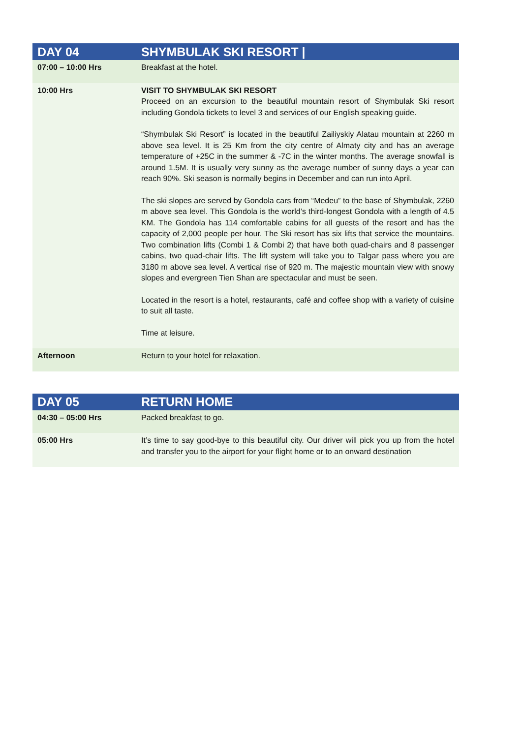| DAY 04 | SHYMBULAK SKI RESORT / |
| --- | --- |
| 07:00 – 10:00 Hrs | Breakfast at the hotel. |
| 10:00 Hrs | VISIT TO SHYMBULAK SKI RESORT Proceed on an excursion to the beautiful mountain resort of Shymbulak Ski resort including Gondola tickets to level 3 and services of our English speaking guide. “Shymbulak Ski Resort” is located in the beautiful Zailiyskiy Alatau mountain at 2260 m above sea level. It is 25 Km from the city centre of Almaty city and has an average temperature of +25C in the summer & -7C in the winter months. The average snowfall is around 1.5M. It is usually very sunny as the average number of sunny days a year can reach 90%. Ski season is normally begins in December and can run into April. The ski slopes are served by Gondola cars from “Medeu” to the base of Shymbulak, 2260 m above sea level. This Gondola is the world’s third-longest Gondola with a length of 4.5 KM. The Gondola has 114 comfortable cabins for all guests of the resort and has the capacity of 2,000 people per hour. The Ski resort has six lifts that service the mountains. Two combination lifts (Combi 1 & Combi 2) that have both quad-chairs and 8 passenger cabins, two quad-chair lifts. The lift system will take you to Talgar pass where you are 3180 m above sea level. A vertical rise of 920 m. The majestic mountain view with snowy slopes and evergreen Tien Shan are spectacular and must be seen. Located in the resort is a hotel, restaurants, café and coffee shop with a variety of cuisine to suit all taste. Time at leisure. |
| Afternoon | Return to your hotel for relaxation. |
| DAY 05 | RETURN HOME |
| --- | --- |
| 04:30 – 05:00 Hrs | Packed breakfast to go. |
| 05:00 Hrs | It’s time to say good-bye to this beautiful city. Our driver will pick you up from the hotel and transfer you to the airport for your flight home or to an onward destination |